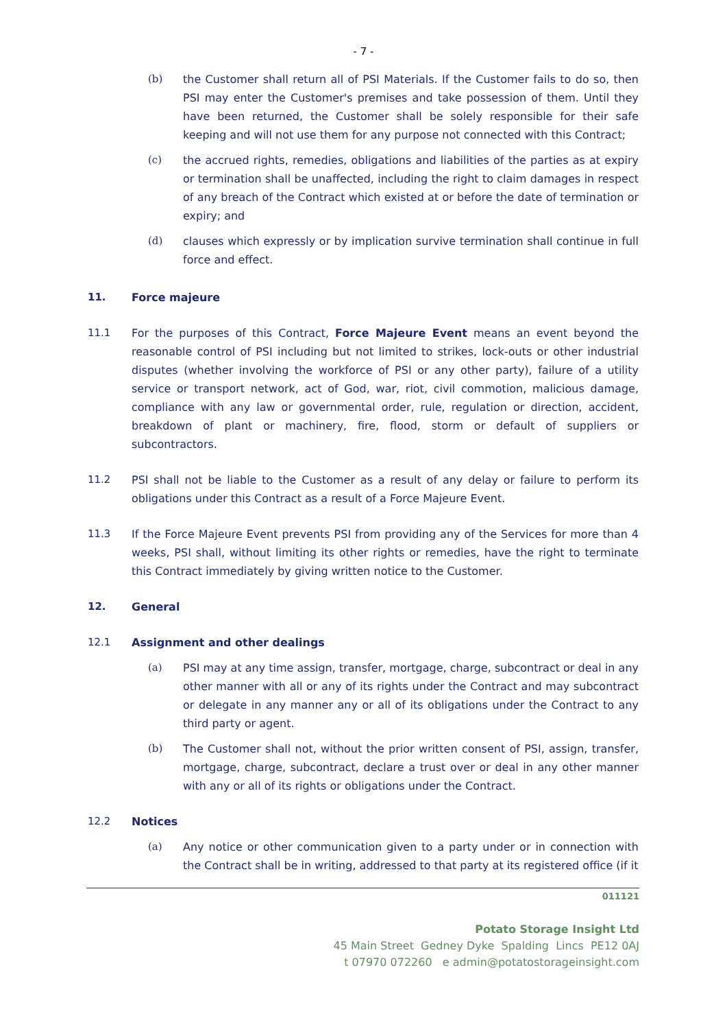- 7 -
(b) the Customer shall return all of PSI Materials. If the Customer fails to do so, then PSI may enter the Customer's premises and take possession of them. Until they have been returned, the Customer shall be solely responsible for their safe keeping and will not use them for any purpose not connected with this Contract;
(c) the accrued rights, remedies, obligations and liabilities of the parties as at expiry or termination shall be unaffected, including the right to claim damages in respect of any breach of the Contract which existed at or before the date of termination or expiry; and
(d) clauses which expressly or by implication survive termination shall continue in full force and effect.
11. Force majeure
11.1 For the purposes of this Contract, Force Majeure Event means an event beyond the reasonable control of PSI including but not limited to strikes, lock-outs or other industrial disputes (whether involving the workforce of PSI or any other party), failure of a utility service or transport network, act of God, war, riot, civil commotion, malicious damage, compliance with any law or governmental order, rule, regulation or direction, accident, breakdown of plant or machinery, fire, flood, storm or default of suppliers or subcontractors.
11.2 PSI shall not be liable to the Customer as a result of any delay or failure to perform its obligations under this Contract as a result of a Force Majeure Event.
11.3 If the Force Majeure Event prevents PSI from providing any of the Services for more than 4 weeks, PSI shall, without limiting its other rights or remedies, have the right to terminate this Contract immediately by giving written notice to the Customer.
12. General
12.1 Assignment and other dealings
(a) PSI may at any time assign, transfer, mortgage, charge, subcontract or deal in any other manner with all or any of its rights under the Contract and may subcontract or delegate in any manner any or all of its obligations under the Contract to any third party or agent.
(b) The Customer shall not, without the prior written consent of PSI, assign, transfer, mortgage, charge, subcontract, declare a trust over or deal in any other manner with any or all of its rights or obligations under the Contract.
12.2 Notices
(a) Any notice or other communication given to a party under or in connection with the Contract shall be in writing, addressed to that party at its registered office (if it
011121
Potato Storage Insight Ltd
45 Main Street Gedney Dyke Spalding Lincs PE12 0AJ
t 07970 072260 e admin@potatostorageinsight.com